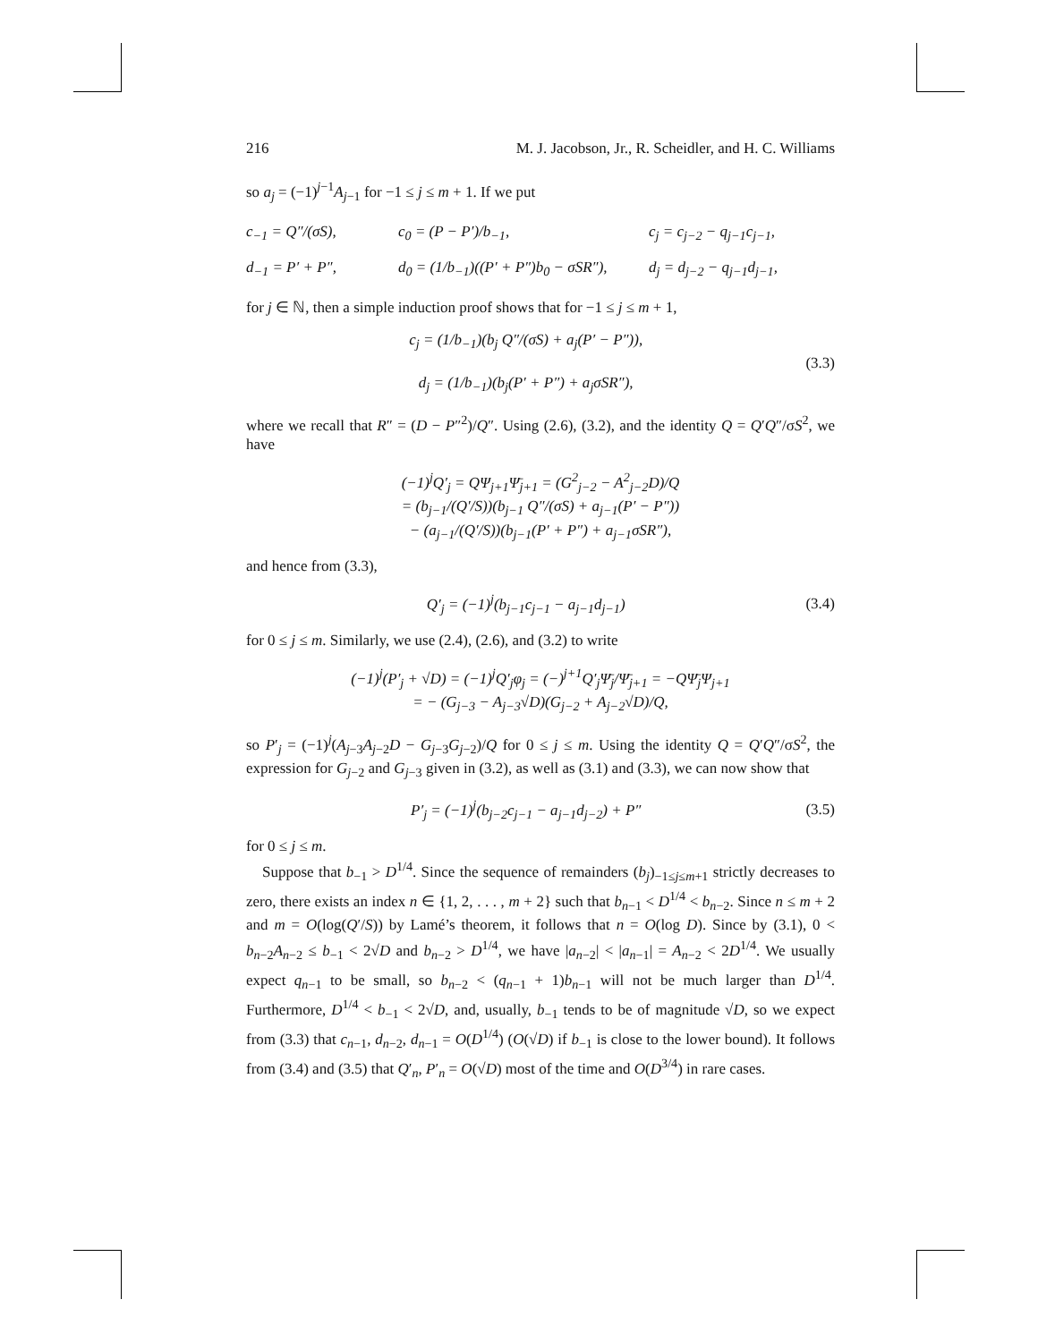216 M. J. Jacobson, Jr., R. Scheidler, and H. C. Williams
so a<sub>j</sub> = (−1)<sup>j−1</sup>A<sub>j−1</sub> for −1 ≤ j ≤ m + 1. If we put
c<sub>−1</sub> = Q″/(σS), c<sub>0</sub> = (P − P′)/b<sub>−1</sub>, c<sub>j</sub> = c<sub>j−2</sub> − q<sub>j−1</sub>c<sub>j−1</sub>, d<sub>−1</sub> = P′ + P″, d<sub>0</sub> = (1/b<sub>−1</sub>)((P′ + P″)b<sub>0</sub> − σSR″), d<sub>j</sub> = d<sub>j−2</sub> − q<sub>j−1</sub>d<sub>j−1</sub>,
for j ∈ ℕ, then a simple induction proof shows that for −1 ≤ j ≤ m + 1,
c<sub>j</sub> = (1/b<sub>−1</sub>)(b<sub>j</sub> Q″/(σS) + a<sub>j</sub>(P′ − P″)),
d<sub>j</sub> = (1/b<sub>−1</sub>)(b<sub>j</sub>(P′ + P″) + a<sub>j</sub>σSR″),
(3.3)
where we recall that R″ = (D − P″<sup>2</sup>)/Q″. Using (2.6), (3.2), and the identity Q = Q′Q″/σS<sup>2</sup>, we have
(−1)<sup>j</sup>Q′<sub>j</sub> = QΨ<sub>j+1</sub>Ψ̄<sub>j+1</sub> = (G<sup>2</sup><sub>j−2</sub> − A<sup>2</sup><sub>j−2</sub>D)/Q
= (b<sub>j−1</sub>/(Q′/S))(b<sub>j−1</sub> Q″/(σS) + a<sub>j−1</sub>(P′ − P″))
− (a<sub>j−1</sub>/(Q′/S))(b<sub>j−1</sub>(P′ + P″) + a<sub>j−1</sub>σSR″),
and hence from (3.3),
Q′<sub>j</sub> = (−1)<sup>j</sup>(b<sub>j−1</sub>c<sub>j−1</sub> − a<sub>j−1</sub>d<sub>j−1</sub>)
(3.4)
for 0 ≤ j ≤ m. Similarly, we use (2.4), (2.6), and (3.2) to write
(−1)<sup>j</sup>(P′<sub>j</sub> + √D) = (−1)<sup>j</sup>Q′<sub>j</sub>φ<sub>j</sub> = (−)<sup>j+1</sup>Q′<sub>j</sub>Ψ̄<sub>j</sub>/Ψ̄<sub>j+1</sub> = −QΨ̄<sub>j</sub>Ψ<sub>j+1</sub>
= − (G<sub>j−3</sub> − A<sub>j−3</sub>√D)(G<sub>j−2</sub> + A<sub>j−2</sub>√D)/Q,
so P′<sub>j</sub> = (−1)<sup>j</sup>(A<sub>j−3</sub>A<sub>j−2</sub>D − G<sub>j−3</sub>G<sub>j−2</sub>)/Q for 0 ≤ j ≤ m. Using the identity Q = Q′Q″/σS<sup>2</sup>, the expression for G<sub>j−2</sub> and G<sub>j−3</sub> given in (3.2), as well as (3.1) and (3.3), we can now show that
P′<sub>j</sub> = (−1)<sup>j</sup>(b<sub>j−2</sub>c<sub>j−1</sub> − a<sub>j−1</sub>d<sub>j−2</sub>) + P″
(3.5)
for 0 ≤ j ≤ m.
Suppose that b<sub>−1</sub> > D<sup>1/4</sup>. Since the sequence of remainders (b<sub>j</sub>)<sub>−1≤j≤m+1</sub> strictly decreases to zero, there exists an index n ∈ {1, 2, . . . , m + 2} such that b<sub>n−1</sub> < D<sup>1/4</sup> < b<sub>n−2</sub>. Since n ≤ m + 2 and m = O(log(Q′/S)) by Lamé’s theorem, it follows that n = O(log D). Since by (3.1), 0 < b<sub>n−2</sub>A<sub>n−2</sub> ≤ b<sub>−1</sub> < 2√D and b<sub>n−2</sub> > D<sup>1/4</sup>, we have |a<sub>n−2</sub>| < |a<sub>n−1</sub>| = A<sub>n−2</sub> < 2D<sup>1/4</sup>. We usually expect q<sub>n−1</sub> to be small, so b<sub>n−2</sub> < (q<sub>n−1</sub> + 1)b<sub>n−1</sub> will not be much larger than D<sup>1/4</sup>. Furthermore, D<sup>1/4</sup> < b<sub>−1</sub> < 2√D, and, usually, b<sub>−1</sub> tends to be of magnitude √D, so we expect from (3.3) that c<sub>n−1</sub>, d<sub>n−2</sub>, d<sub>n−1</sub> = O(D<sup>1/4</sup>) (O(√D) if b<sub>−1</sub> is close to the lower bound). It follows from (3.4) and (3.5) that Q′<sub>n</sub>, P′<sub>n</sub> = O(√D) most of the time and O(D<sup>3/4</sup>) in rare cases.